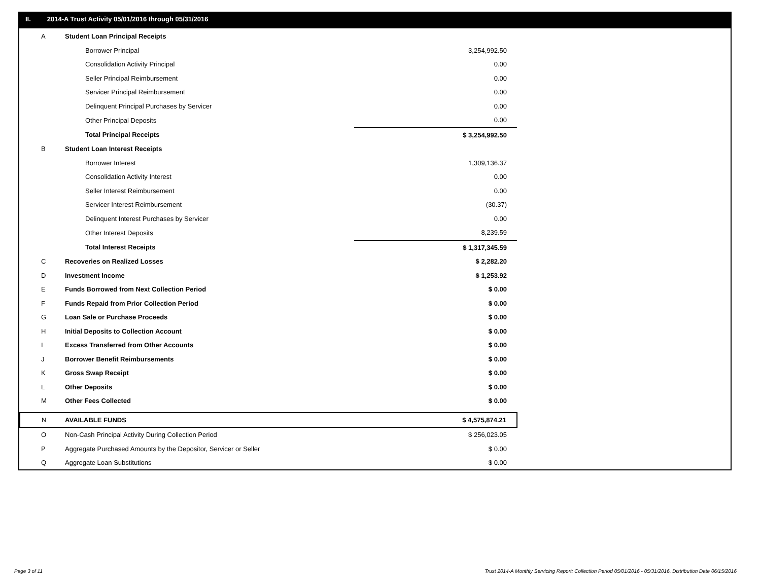II. 2014-A Trust Activity 05/01/2016 through 05/31/2016
| A | Student Loan Principal Receipts | |
| | Borrower Principal | 3,254,992.50 |
| | Consolidation Activity Principal | 0.00 |
| | Seller Principal Reimbursement | 0.00 |
| | Servicer Principal Reimbursement | 0.00 |
| | Delinquent Principal Purchases by Servicer | 0.00 |
| | Other Principal Deposits | 0.00 |
| | Total Principal Receipts | $ 3,254,992.50 |
| B | Student Loan Interest Receipts | |
| | Borrower Interest | 1,309,136.37 |
| | Consolidation Activity Interest | 0.00 |
| | Seller Interest Reimbursement | 0.00 |
| | Servicer Interest Reimbursement | (30.37) |
| | Delinquent Interest Purchases by Servicer | 0.00 |
| | Other Interest Deposits | 8,239.59 |
| | Total Interest Receipts | $ 1,317,345.59 |
| C | Recoveries on Realized Losses | $ 2,282.20 |
| D | Investment Income | $ 1,253.92 |
| E | Funds Borrowed from Next Collection Period | $ 0.00 |
| F | Funds Repaid from Prior Collection Period | $ 0.00 |
| G | Loan Sale or Purchase Proceeds | $ 0.00 |
| H | Initial Deposits to Collection Account | $ 0.00 |
| I | Excess Transferred from Other Accounts | $ 0.00 |
| J | Borrower Benefit Reimbursements | $ 0.00 |
| K | Gross Swap Receipt | $ 0.00 |
| L | Other Deposits | $ 0.00 |
| M | Other Fees Collected | $ 0.00 |
| N | AVAILABLE FUNDS | $ 4,575,874.21 |
| O | Non-Cash Principal Activity During Collection Period | $ 256,023.05 |
| P | Aggregate Purchased Amounts by the Depositor, Servicer or Seller | $ 0.00 |
| Q | Aggregate Loan Substitutions | $ 0.00 |
Page 3 of 11
Trust 2014-A Monthly Servicing Report: Collection Period 05/01/2016 - 05/31/2016, Distribution Date 06/15/2016